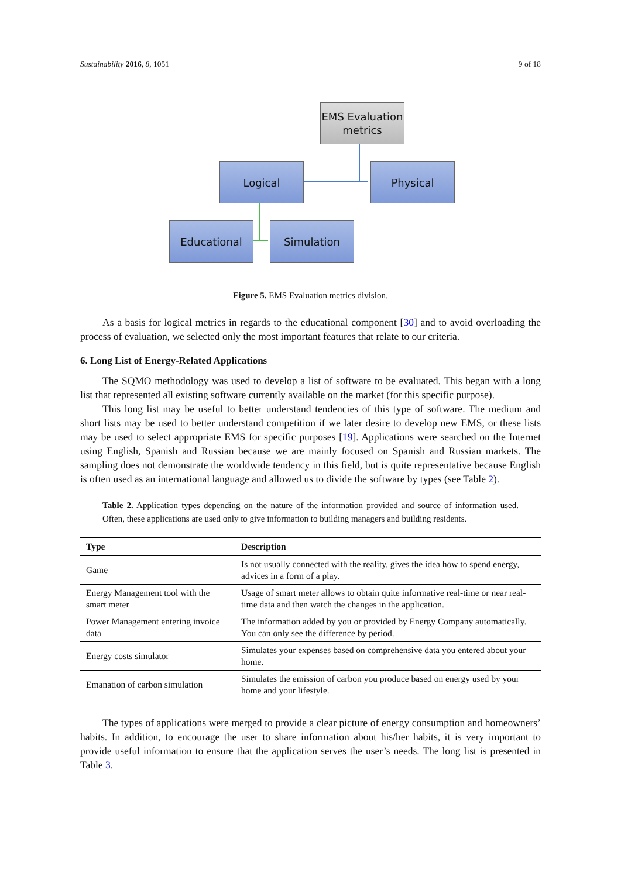Sustainability 2016, 8, 1051 9 of 18
EMS Evaluation
metrics
Logical Physical
Educational Simulation
Figure 5. EMS Evaluation metrics division.
As a basis for logical metrics in regards to the educational component [30] and to avoid overloading the process of evaluation, we selected only the most important features that relate to our criteria.
6. Long List of Energy-Related Applications
The SQMO methodology was used to develop a list of software to be evaluated. This began with a long list that represented all existing software currently available on the market (for this specific purpose).
This long list may be useful to better understand tendencies of this type of software. The medium and short lists may be used to better understand competition if we later desire to develop new EMS, or these lists may be used to select appropriate EMS for specific purposes [19]. Applications were searched on the Internet using English, Spanish and Russian because we are mainly focused on Spanish and Russian markets. The sampling does not demonstrate the worldwide tendency in this field, but is quite representative because English is often used as an international language and allowed us to divide the software by types (see Table 2).
Table 2. Application types depending on the nature of the information provided and source of information used. Often, these applications are used only to give information to building managers and building residents.
| Type | Description |
| --- | --- |
| Game | Is not usually connected with the reality, gives the idea how to spend energy, advices in a form of a play. |
| Energy Management tool with the smart meter | Usage of smart meter allows to obtain quite informative real-time or near real-time data and then watch the changes in the application. |
| Power Management entering invoice data | The information added by you or provided by Energy Company automatically. You can only see the difference by period. |
| Energy costs simulator | Simulates your expenses based on comprehensive data you entered about your home. |
| Emanation of carbon simulation | Simulates the emission of carbon you produce based on energy used by your home and your lifestyle. |
The types of applications were merged to provide a clear picture of energy consumption and homeowners’ habits. In addition, to encourage the user to share information about his/her habits, it is very important to provide useful information to ensure that the application serves the user’s needs. The long list is presented in Table 3.